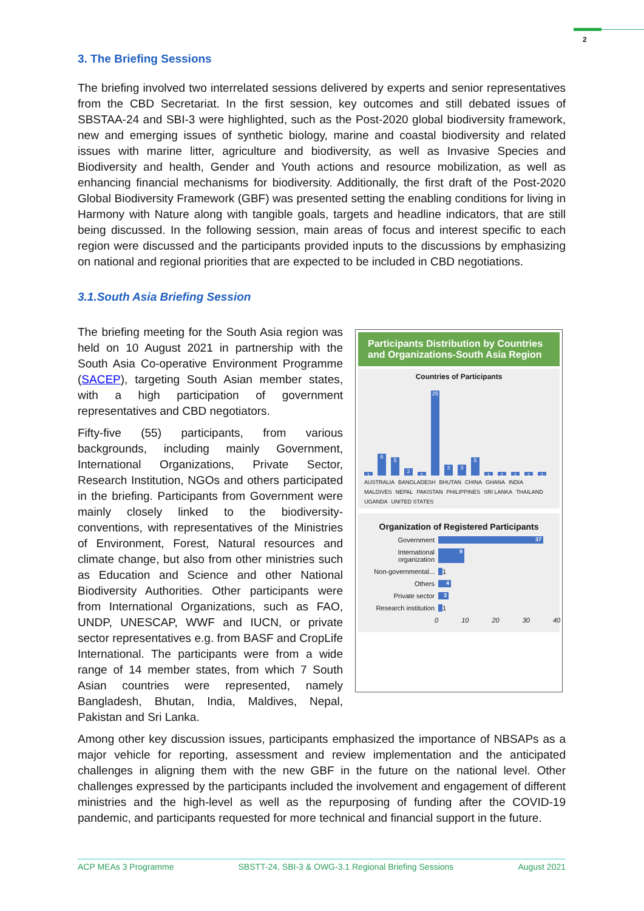2
3. The Briefing Sessions
The briefing involved two interrelated sessions delivered by experts and senior representatives from the CBD Secretariat. In the first session, key outcomes and still debated issues of SBSTAA-24 and SBI-3 were highlighted, such as the Post-2020 global biodiversity framework, new and emerging issues of synthetic biology, marine and coastal biodiversity and related issues with marine litter, agriculture and biodiversity, as well as Invasive Species and Biodiversity and health, Gender and Youth actions and resource mobilization, as well as enhancing financial mechanisms for biodiversity. Additionally, the first draft of the Post-2020 Global Biodiversity Framework (GBF) was presented setting the enabling conditions for living in Harmony with Nature along with tangible goals, targets and headline indicators, that are still being discussed. In the following session, main areas of focus and interest specific to each region were discussed and the participants provided inputs to the discussions by emphasizing on national and regional priorities that are expected to be included in CBD negotiations.
3.1.South Asia Briefing Session
The briefing meeting for the South Asia region was held on 10 August 2021 in partnership with the South Asia Co-operative Environment Programme (SACEP), targeting South Asian member states, with a high participation of government representatives and CBD negotiators.
Fifty-five (55) participants, from various backgrounds, including mainly Government, International Organizations, Private Sector, Research Institution, NGOs and others participated in the briefing. Participants from Government were mainly closely linked to the biodiversity-conventions, with representatives of the Ministries of Environment, Forest, Natural resources and climate change, but also from other ministries such as Education and Science and other National Biodiversity Authorities. Other participants were from International Organizations, such as FAO, UNDP, UNESCAP, WWF and IUCN, or private sector representatives e.g. from BASF and CropLife International. The participants were from a wide range of 14 member states, from which 7 South Asian countries were represented, namely Bangladesh, Bhutan, India, Maldives, Nepal, Pakistan and Sri Lanka.
Participants Distribution by Countries and Organizations-South Asia Region
Countries of Participants
1
6
5
2
1
25
3
3
5
1
1
1
1
1
AUSTRALIA BANGLADESH BHUTAN CHINA GHANA INDIA MALDIVES NEPAL PAKISTAN PHILIPPINES SRI LANKA THAILAND UGANDA UNITED STATES
Organization of Registered Participants
Government 37
International organization 9
Non-governmental... 1
Others 4
Private sector 3
Research institution 1
0 10 20 30 40
Among other key discussion issues, participants emphasized the importance of NBSAPs as a major vehicle for reporting, assessment and review implementation and the anticipated challenges in aligning them with the new GBF in the future on the national level. Other challenges expressed by the participants included the involvement and engagement of different ministries and the high-level as well as the repurposing of funding after the COVID-19 pandemic, and participants requested for more technical and financial support in the future.
ACP MEAs 3 Programme SBSTT-24, SBI-3 & OWG-3.1 Regional Briefing Sessions August 2021